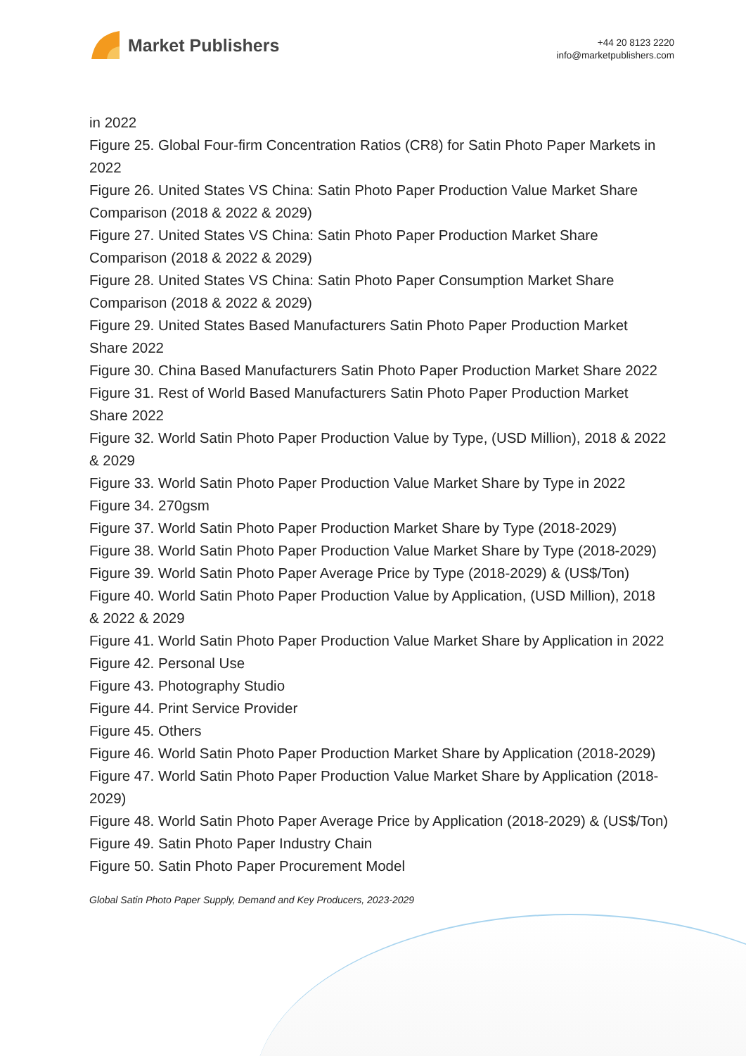Market Publishers
+44 20 8123 2220
info@marketpublishers.com
in 2022
Figure 25. Global Four-firm Concentration Ratios (CR8) for Satin Photo Paper Markets in 2022
Figure 26. United States VS China: Satin Photo Paper Production Value Market Share Comparison (2018 & 2022 & 2029)
Figure 27. United States VS China: Satin Photo Paper Production Market Share Comparison (2018 & 2022 & 2029)
Figure 28. United States VS China: Satin Photo Paper Consumption Market Share Comparison (2018 & 2022 & 2029)
Figure 29. United States Based Manufacturers Satin Photo Paper Production Market Share 2022
Figure 30. China Based Manufacturers Satin Photo Paper Production Market Share 2022
Figure 31. Rest of World Based Manufacturers Satin Photo Paper Production Market Share 2022
Figure 32. World Satin Photo Paper Production Value by Type, (USD Million), 2018 & 2022 & 2029
Figure 33. World Satin Photo Paper Production Value Market Share by Type in 2022
Figure 34. 270gsm
Figure 37. World Satin Photo Paper Production Market Share by Type (2018-2029)
Figure 38. World Satin Photo Paper Production Value Market Share by Type (2018-2029)
Figure 39. World Satin Photo Paper Average Price by Type (2018-2029) & (US$/Ton)
Figure 40. World Satin Photo Paper Production Value by Application, (USD Million), 2018 & 2022 & 2029
Figure 41. World Satin Photo Paper Production Value Market Share by Application in 2022
Figure 42. Personal Use
Figure 43. Photography Studio
Figure 44. Print Service Provider
Figure 45. Others
Figure 46. World Satin Photo Paper Production Market Share by Application (2018-2029)
Figure 47. World Satin Photo Paper Production Value Market Share by Application (2018-2029)
Figure 48. World Satin Photo Paper Average Price by Application (2018-2029) & (US$/Ton)
Figure 49. Satin Photo Paper Industry Chain
Figure 50. Satin Photo Paper Procurement Model
Global Satin Photo Paper Supply, Demand and Key Producers, 2023-2029